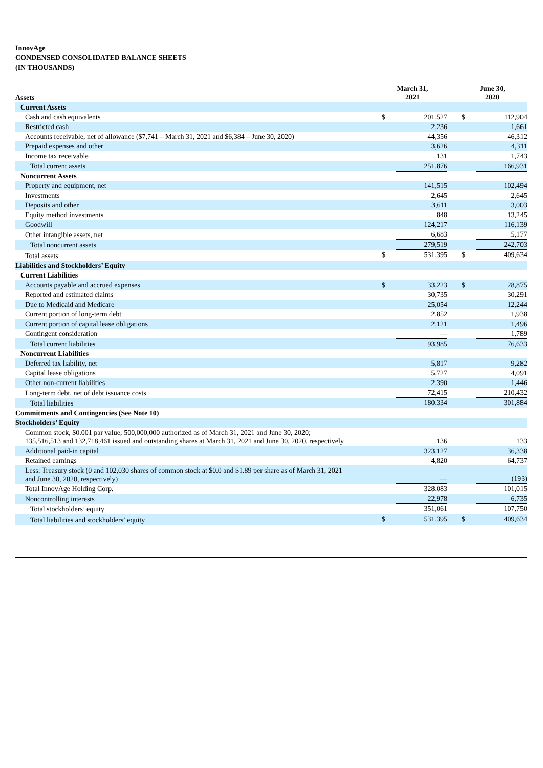InnovAge
CONDENSED CONSOLIDATED BALANCE SHEETS
(IN THOUSANDS)
| Assets | March 31, 2021 | | | June 30, 2020 | |
| --- | --- | --- | --- | --- | --- |
| Current Assets | | | | | |
| Cash and cash equivalents | $ | 201,527 | | $ | 112,904 |
| Restricted cash | | 2,236 | | | 1,661 |
| Accounts receivable, net of allowance ($7,741 – March 31, 2021 and $6,384 – June 30, 2020) | | 44,356 | | | 46,312 |
| Prepaid expenses and other | | 3,626 | | | 4,311 |
| Income tax receivable | | 131 | | | 1,743 |
| Total current assets | | 251,876 | | | 166,931 |
| Noncurrent Assets | | | | | |
| Property and equipment, net | | 141,515 | | | 102,494 |
| Investments | | 2,645 | | | 2,645 |
| Deposits and other | | 3,611 | | | 3,003 |
| Equity method investments | | 848 | | | 13,245 |
| Goodwill | | 124,217 | | | 116,139 |
| Other intangible assets, net | | 6,683 | | | 5,177 |
| Total noncurrent assets | | 279,519 | | | 242,703 |
| Total assets | $ | 531,395 | | $ | 409,634 |
| Liabilities and Stockholders’ Equity | | | | | |
| Current Liabilities | | | | | |
| Accounts payable and accrued expenses | $ | 33,223 | | $ | 28,875 |
| Reported and estimated claims | | 30,735 | | | 30,291 |
| Due to Medicaid and Medicare | | 25,054 | | | 12,244 |
| Current portion of long-term debt | | 2,852 | | | 1,938 |
| Current portion of capital lease obligations | | 2,121 | | | 1,496 |
| Contingent consideration | | — | | | 1,789 |
| Total current liabilities | | 93,985 | | | 76,633 |
| Noncurrent Liabilities | | | | | |
| Deferred tax liability, net | | 5,817 | | | 9,282 |
| Capital lease obligations | | 5,727 | | | 4,091 |
| Other non-current liabilities | | 2,390 | | | 1,446 |
| Long-term debt, net of debt issuance costs | | 72,415 | | | 210,432 |
| Total liabilities | | 180,334 | | | 301,884 |
| Commitments and Contingencies (See Note 10) | | | | | |
| Stockholders’ Equity | | | | | |
| Common stock, $0.001 par value; 500,000,000 authorized as of March 31, 2021 and June 30, 2020; 135,516,513 and 132,718,461 issued and outstanding shares at March 31, 2021 and June 30, 2020, respectively | | 136 | | | 133 |
| Additional paid-in capital | | 323,127 | | | 36,338 |
| Retained earnings | | 4,820 | | | 64,737 |
| Less: Treasury stock (0 and 102,030 shares of common stock at $0.0 and $1.89 per share as of March 31, 2021 and June 30, 2020, respectively) | | — | | | (193) |
| Total InnovAge Holding Corp. | | 328,083 | | | 101,015 |
| Noncontrolling interests | | 22,978 | | | 6,735 |
| Total stockholders’ equity | | 351,061 | | | 107,750 |
| Total liabilities and stockholders’ equity | $ | 531,395 | | $ | 409,634 |